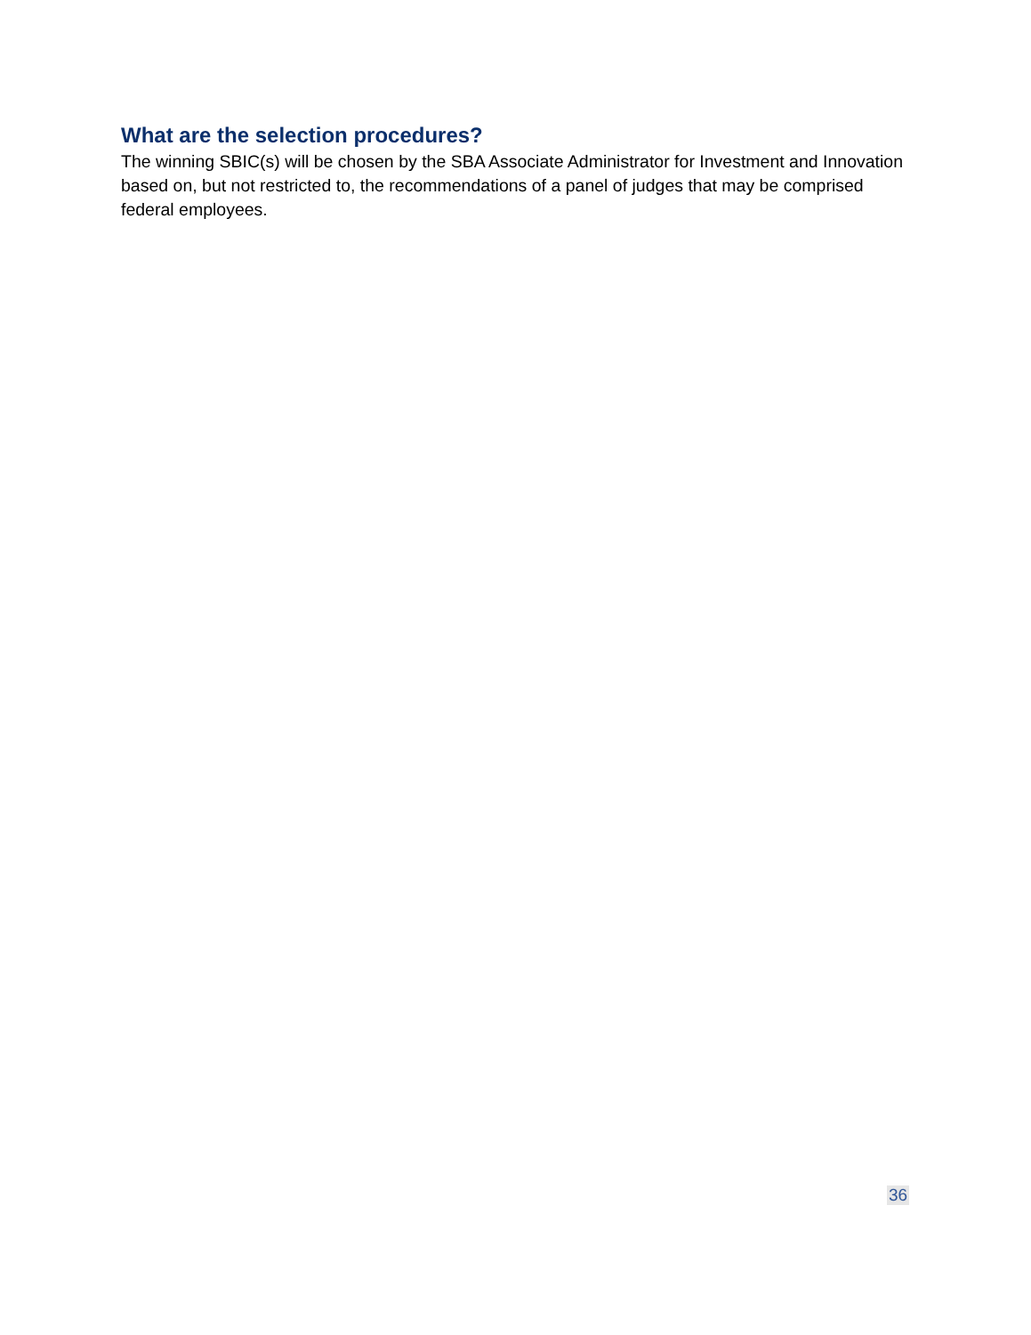What are the selection procedures?
The winning SBIC(s) will be chosen by the SBA Associate Administrator for Investment and Innovation based on, but not restricted to, the recommendations of a panel of judges that may be comprised federal employees.
36